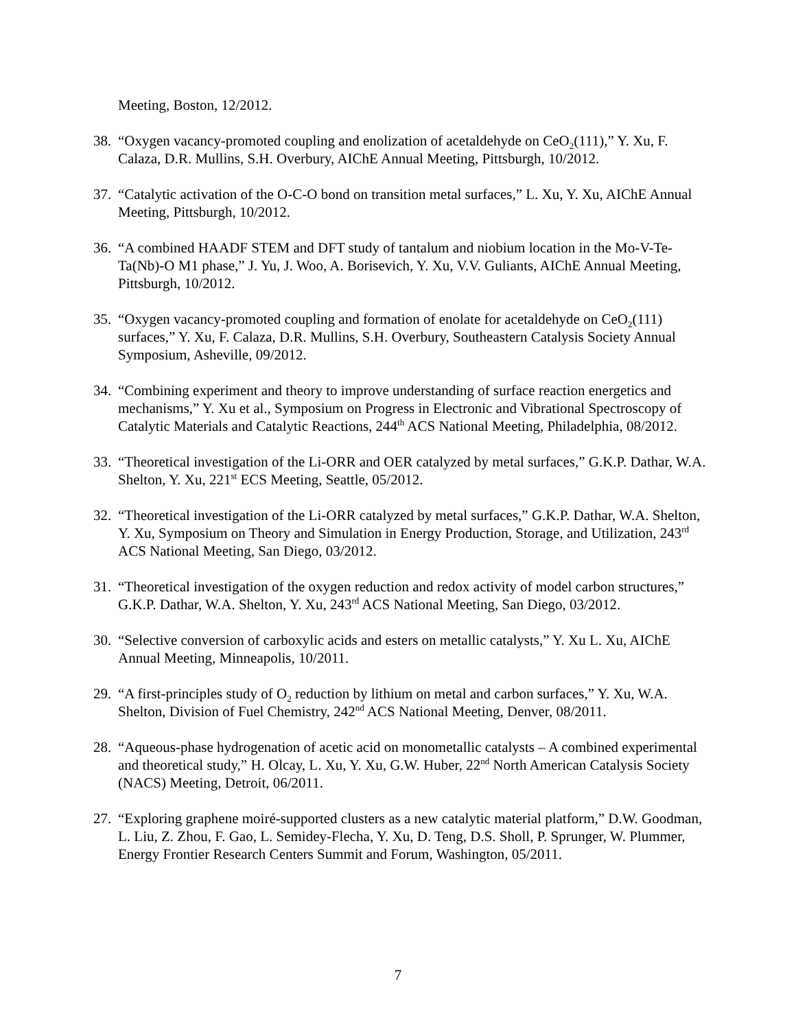Meeting, Boston, 12/2012.
38. “Oxygen vacancy-promoted coupling and enolization of acetaldehyde on CeO<sub>2</sub>(111),” Y. Xu, F. Calaza, D.R. Mullins, S.H. Overbury, AIChE Annual Meeting, Pittsburgh, 10/2012.
37. “Catalytic activation of the O-C-O bond on transition metal surfaces,” L. Xu, Y. Xu, AIChE Annual Meeting, Pittsburgh, 10/2012.
36. “A combined HAADF STEM and DFT study of tantalum and niobium location in the Mo-V-Te-Ta(Nb)-O M1 phase,” J. Yu, J. Woo, A. Borisevich, Y. Xu, V.V. Guliants, AIChE Annual Meeting, Pittsburgh, 10/2012.
35. “Oxygen vacancy-promoted coupling and formation of enolate for acetaldehyde on CeO<sub>2</sub>(111) surfaces,” Y. Xu, F. Calaza, D.R. Mullins, S.H. Overbury, Southeastern Catalysis Society Annual Symposium, Asheville, 09/2012.
34. “Combining experiment and theory to improve understanding of surface reaction energetics and mechanisms,” Y. Xu et al., Symposium on Progress in Electronic and Vibrational Spectroscopy of Catalytic Materials and Catalytic Reactions, 244<sup>th</sup> ACS National Meeting, Philadelphia, 08/2012.
33. “Theoretical investigation of the Li-ORR and OER catalyzed by metal surfaces,” G.K.P. Dathar, W.A. Shelton, Y. Xu, 221<sup>st</sup> ECS Meeting, Seattle, 05/2012.
32. “Theoretical investigation of the Li-ORR catalyzed by metal surfaces,” G.K.P. Dathar, W.A. Shelton, Y. Xu, Symposium on Theory and Simulation in Energy Production, Storage, and Utilization, 243<sup>rd</sup> ACS National Meeting, San Diego, 03/2012.
31. “Theoretical investigation of the oxygen reduction and redox activity of model carbon structures,” G.K.P. Dathar, W.A. Shelton, Y. Xu, 243<sup>rd</sup> ACS National Meeting, San Diego, 03/2012.
30. “Selective conversion of carboxylic acids and esters on metallic catalysts,” Y. Xu L. Xu, AIChE Annual Meeting, Minneapolis, 10/2011.
29. “A first-principles study of O<sub>2</sub> reduction by lithium on metal and carbon surfaces,” Y. Xu, W.A. Shelton, Division of Fuel Chemistry, 242<sup>nd</sup> ACS National Meeting, Denver, 08/2011.
28. “Aqueous-phase hydrogenation of acetic acid on monometallic catalysts – A combined experimental and theoretical study,” H. Olcay, L. Xu, Y. Xu, G.W. Huber, 22<sup>nd</sup> North American Catalysis Society (NACS) Meeting, Detroit, 06/2011.
27. “Exploring graphene moiré-supported clusters as a new catalytic material platform,” D.W. Goodman, L. Liu, Z. Zhou, F. Gao, L. Semidey-Flecha, Y. Xu, D. Teng, D.S. Sholl, P. Sprunger, W. Plummer, Energy Frontier Research Centers Summit and Forum, Washington, 05/2011.
7